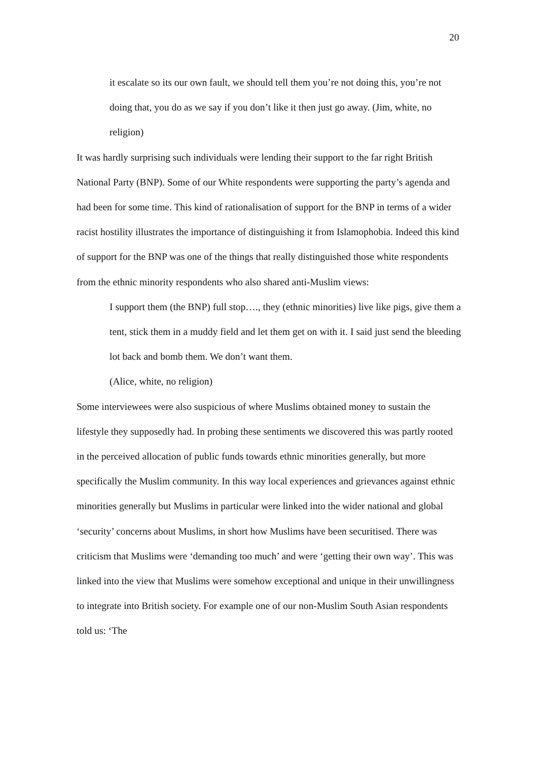20
it escalate so its our own fault, we should tell them you’re not doing this, you’re not doing that, you do as we say if you don’t like it then just go away. (Jim, white, no religion)
It was hardly surprising such individuals were lending their support to the far right British National Party (BNP). Some of our White respondents were supporting the party’s agenda and had been for some time. This kind of rationalisation of support for the BNP in terms of a wider racist hostility illustrates the importance of distinguishing it from Islamophobia. Indeed this kind of support for the BNP was one of the things that really distinguished those white respondents from the ethnic minority respondents who also shared anti-Muslim views:
I support them (the BNP) full stop…., they (ethnic minorities) live like pigs, give them a tent, stick them in a muddy field and let them get on with it. I said just send the bleeding lot back and bomb them. We don’t want them.
(Alice, white, no religion)
Some interviewees were also suspicious of where Muslims obtained money to sustain the lifestyle they supposedly had. In probing these sentiments we discovered this was partly rooted in the perceived allocation of public funds towards ethnic minorities generally, but more specifically the Muslim community. In this way local experiences and grievances against ethnic minorities generally but Muslims in particular were linked into the wider national and global ‘security’ concerns about Muslims, in short how Muslims have been securitised. There was criticism that Muslims were ‘demanding too much’ and were ‘getting their own way’. This was linked into the view that Muslims were somehow exceptional and unique in their unwillingness to integrate into British society. For example one of our non-Muslim South Asian respondents told us: ‘The